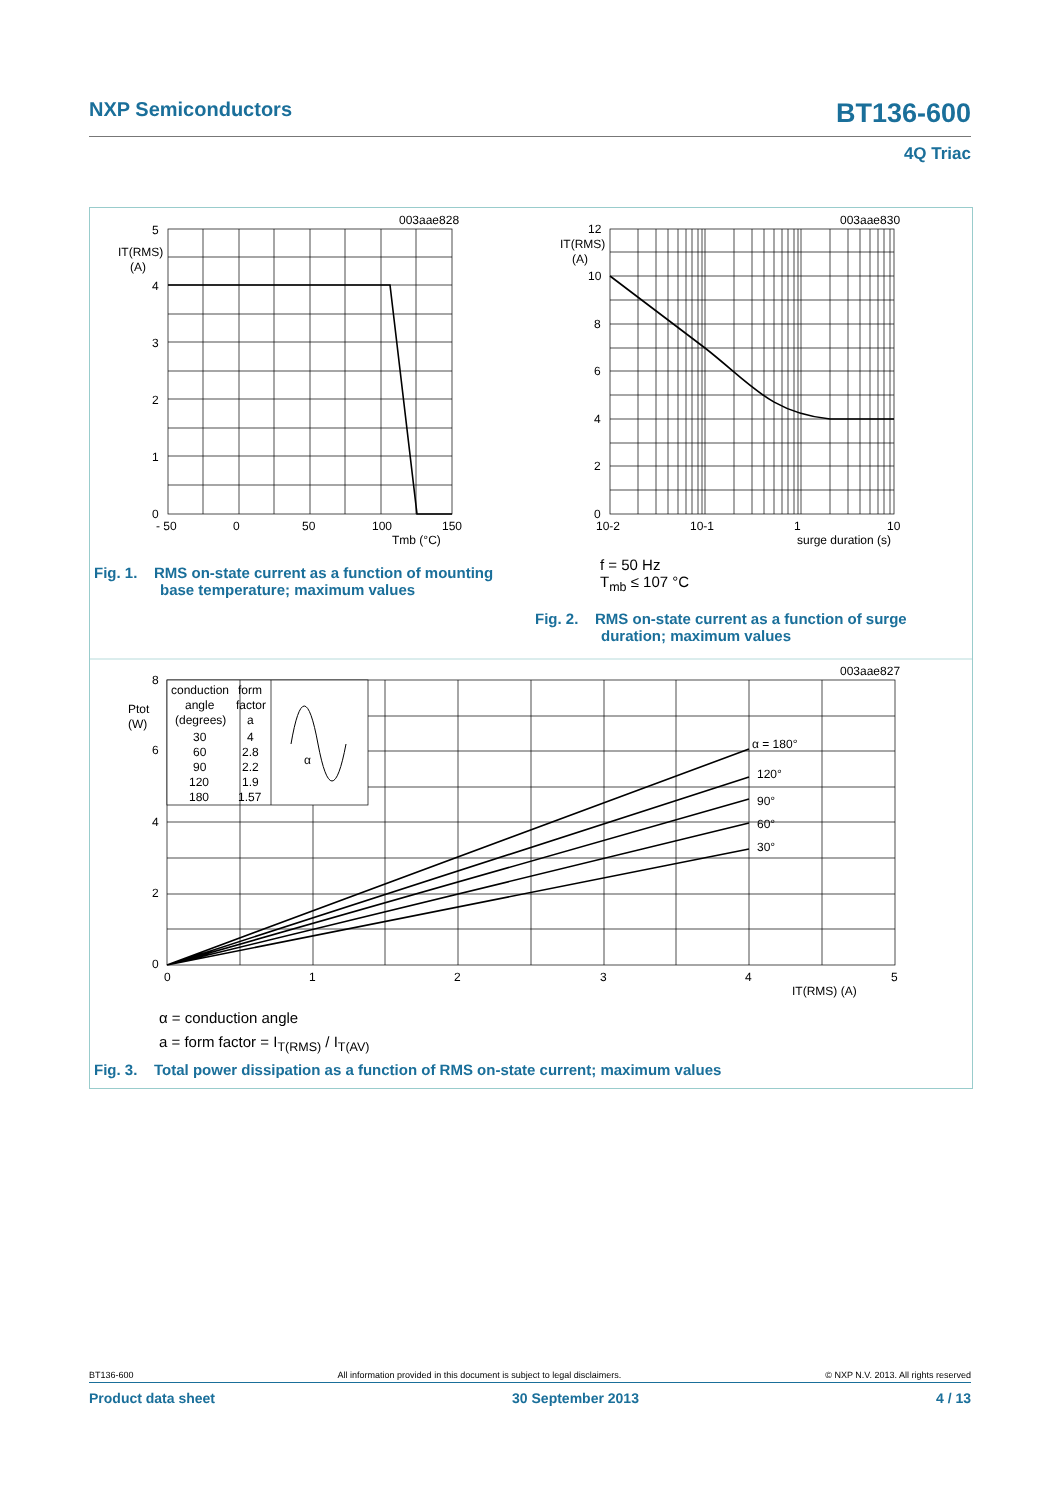NXP Semiconductors BT136-600
4Q Triac
003aae828
003aae830
003aae827
5
4
3
2
1
0
IT(RMS)
(A)
- 50
0
50
100
150
Tmb (°C)
12
10
8
6
4
2
0
IT(RMS)
(A)
10-2
10-1
1
10
surge duration (s)
8
6
4
2
0
Ptot
(W)
0
1
2
3
4
5
IT(RMS) (A)
α = 180°
120°
90°
60°
30°
conduction
angle
(degrees)
form
factor
a
30
60
90
120
180
4
2.8
2.2
1.9
1.57
α
Fig. 1. RMS on-state current as a function of mounting
base temperature; maximum values
f = 50 Hz
T<sub>mb</sub> ≤ 107 °C
Fig. 2. RMS on-state current as a function of surge
duration; maximum values
α = conduction angle
a = form factor = I<sub>T(RMS)</sub> / I<sub>T(AV)</sub>
Fig. 3. Total power dissipation as a function of RMS on-state current; maximum values
BT136-600 All information provided in this document is subject to legal disclaimers. © NXP N.V. 2013. All rights reserved
Product data sheet 30 September 2013 4 / 13